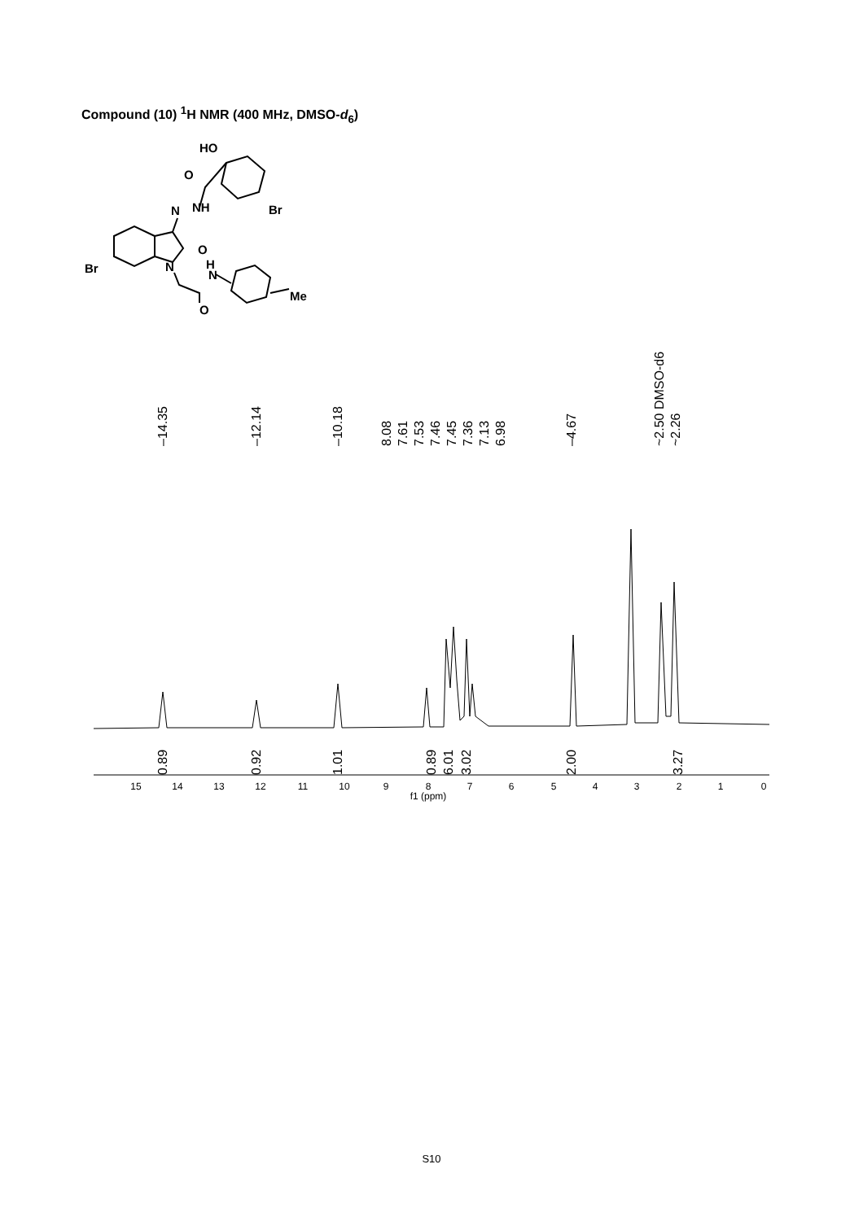Compound (10) <sup>1</sup>H NMR (400 MHz, DMSO-d<sub>6</sub>)
HO
O
N
NH
Br
O
H
N
N
Br
O
Me
–14.35
–12.14
–10.18
8.08
7.61
7.53
7.46
7.45
7.36
7.13
6.98
–4.67
~2.50 DMSO-d6
~2.26
0.89
0.92
1.01
0.89
6.01
3.02
2.00
3.27
15
14
13
12
11
10
9
8
7
6
5
4
3
2
1
0
f1 (ppm)
S10